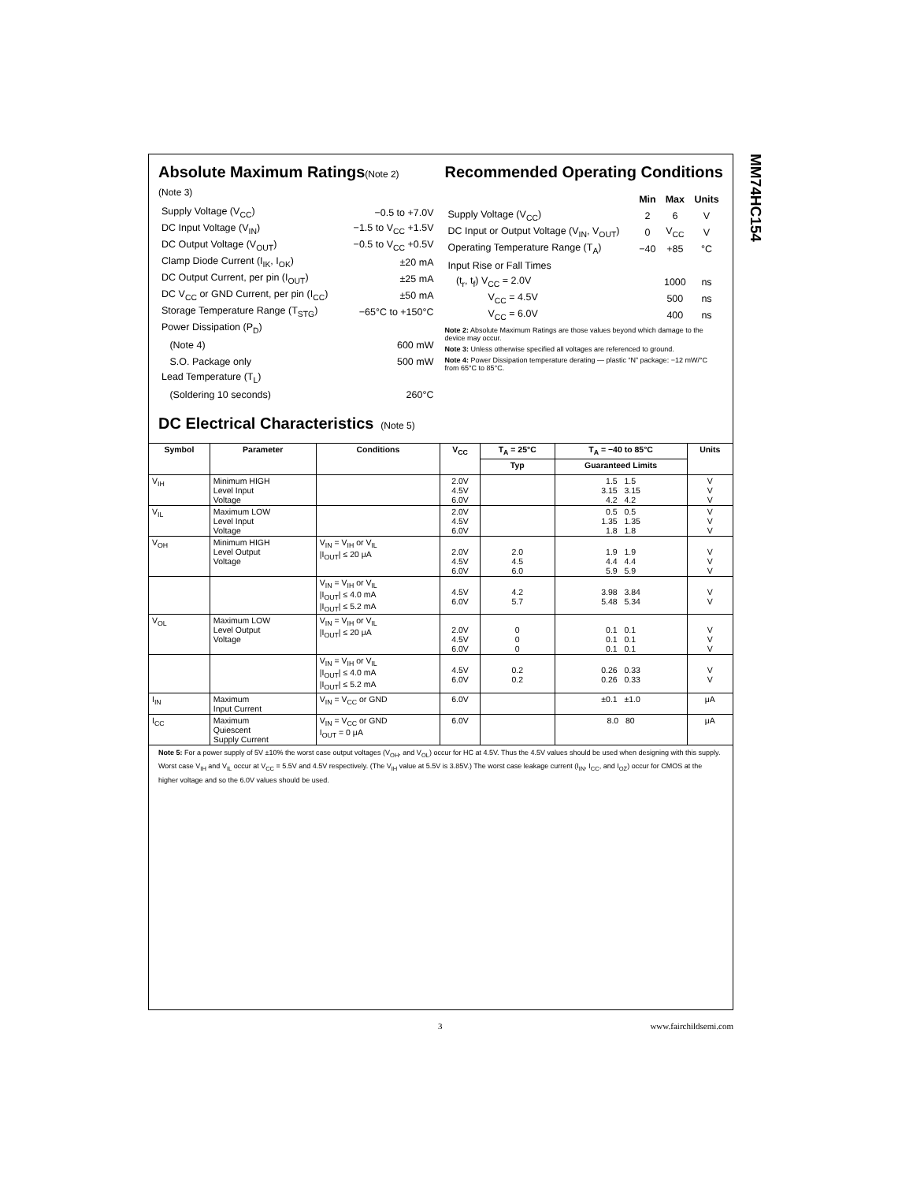MM74HC154
Absolute Maximum Ratings(Note 2)
(Note 3)
| Supply Voltage (V<sub>CC</sub>) | −0.5 to +7.0V |
| DC Input Voltage (V<sub>IN</sub>) | −1.5 to V<sub>CC</sub> +1.5V |
| DC Output Voltage (V<sub>OUT</sub>) | −0.5 to V<sub>CC</sub> +0.5V |
| Clamp Diode Current (I<sub>IK</sub>, I<sub>OK</sub>) | ±20 mA |
| DC Output Current, per pin (I<sub>OUT</sub>) | ±25 mA |
| DC V<sub>CC</sub> or GND Current, per pin (I<sub>CC</sub>) | ±50 mA |
| Storage Temperature Range (T<sub>STG</sub>) | −65°C to +150°C |
| Power Dissipation (P<sub>D</sub>) | |
| (Note 4) | 600 mW |
| S.O. Package only | 500 mW |
| Lead Temperature (T<sub>L</sub>) | |
| (Soldering 10 seconds) | 260°C |
Recommended Operating Conditions
| | Min | Max | Units |
| Supply Voltage (V<sub>CC</sub>) | 2 | 6 | V |
| DC Input or Output Voltage (V<sub>IN</sub>, V<sub>OUT</sub>) | 0 | V<sub>CC</sub> | V |
| Operating Temperature Range (T<sub>A</sub>) | −40 | +85 | °C |
| Input Rise or Fall Times | | | |
| (t<sub>r</sub>, t<sub>f</sub>) V<sub>CC</sub> = 2.0V | | 1000 | ns |
| V<sub>CC</sub> = 4.5V | | 500 | ns |
| V<sub>CC</sub> = 6.0V | | 400 | ns |
Note 2: Absolute Maximum Ratings are those values beyond which damage to the device may occur.
Note 3: Unless otherwise specified all voltages are referenced to ground.
Note 4: Power Dissipation temperature derating — plastic “N” package: −12 mW/°C from 65°C to 85°C.
DC Electrical Characteristics (Note 5)
| Symbol | Parameter | Conditions | V<sub>CC</sub> | T<sub>A</sub> = 25°C | T<sub>A</sub> = −40 to 85°C | Units |
| --- | --- | --- | --- | --- | --- | --- |
| | | | | Typ | Guaranteed Limits | |
| V<sub>IH</sub> | Minimum HIGH Level Input Voltage | | 2.0V 4.5V 6.0V | | 1.5 1.5 3.15 3.15 4.2 4.2 | V V V |
| V<sub>IL</sub> | Maximum LOW Level Input Voltage | | 2.0V 4.5V 6.0V | | 0.5 0.5 1.35 1.35 1.8 1.8 | V V V |
| V<sub>OH</sub> | Minimum HIGH Level Output Voltage | V<sub>IN</sub> = V<sub>IH</sub> or V<sub>IL</sub> /I<sub>OUT</sub>/ ≤ 20 μA | 2.0V 4.5V 6.0V | 2.0 4.5 6.0 | 1.9 1.9 4.4 4.4 5.9 5.9 | V V V |
| | | V<sub>IN</sub> = V<sub>IH</sub> or V<sub>IL</sub> /I<sub>OUT</sub>/ ≤ 4.0 mA /I<sub>OUT</sub>/ ≤ 5.2 mA | 4.5V 6.0V | 4.2 5.7 | 3.98 3.84 5.48 5.34 | V V |
| V<sub>OL</sub> | Maximum LOW Level Output Voltage | V<sub>IN</sub> = V<sub>IH</sub> or V<sub>IL</sub> /I<sub>OUT</sub>/ ≤ 20 μA | 2.0V 4.5V 6.0V | 0 0 0 | 0.1 0.1 0.1 0.1 0.1 0.1 | V V V |
| | | V<sub>IN</sub> = V<sub>IH</sub> or V<sub>IL</sub> /I<sub>OUT</sub>/ ≤ 4.0 mA /I<sub>OUT</sub>/ ≤ 5.2 mA | 4.5V 6.0V | 0.2 0.2 | 0.26 0.33 0.26 0.33 | V V |
| I<sub>IN</sub> | Maximum Input Current | V<sub>IN</sub> = V<sub>CC</sub> or GND | 6.0V | | ±0.1 ±1.0 | μA |
| I<sub>CC</sub> | Maximum Quiescent Supply Current | V<sub>IN</sub> = V<sub>CC</sub> or GND I<sub>OUT</sub> = 0 μA | 6.0V | | 8.0 80 | μA |
Note 5: For a power supply of 5V ±10% the worst case output voltages (V<sub>OH</sub>, and V<sub>OL</sub>) occur for HC at 4.5V. Thus the 4.5V values should be used when designing with this supply. Worst case V<sub>IH</sub> and V<sub>IL</sub> occur at V<sub>CC</sub> = 5.5V and 4.5V respectively. (The V<sub>IH</sub> value at 5.5V is 3.85V.) The worst case leakage current (I<sub>IN</sub>, I<sub>CC</sub>, and I<sub>OZ</sub>) occur for CMOS at the higher voltage and so the 6.0V values should be used.
3 www.fairchildsemi.com